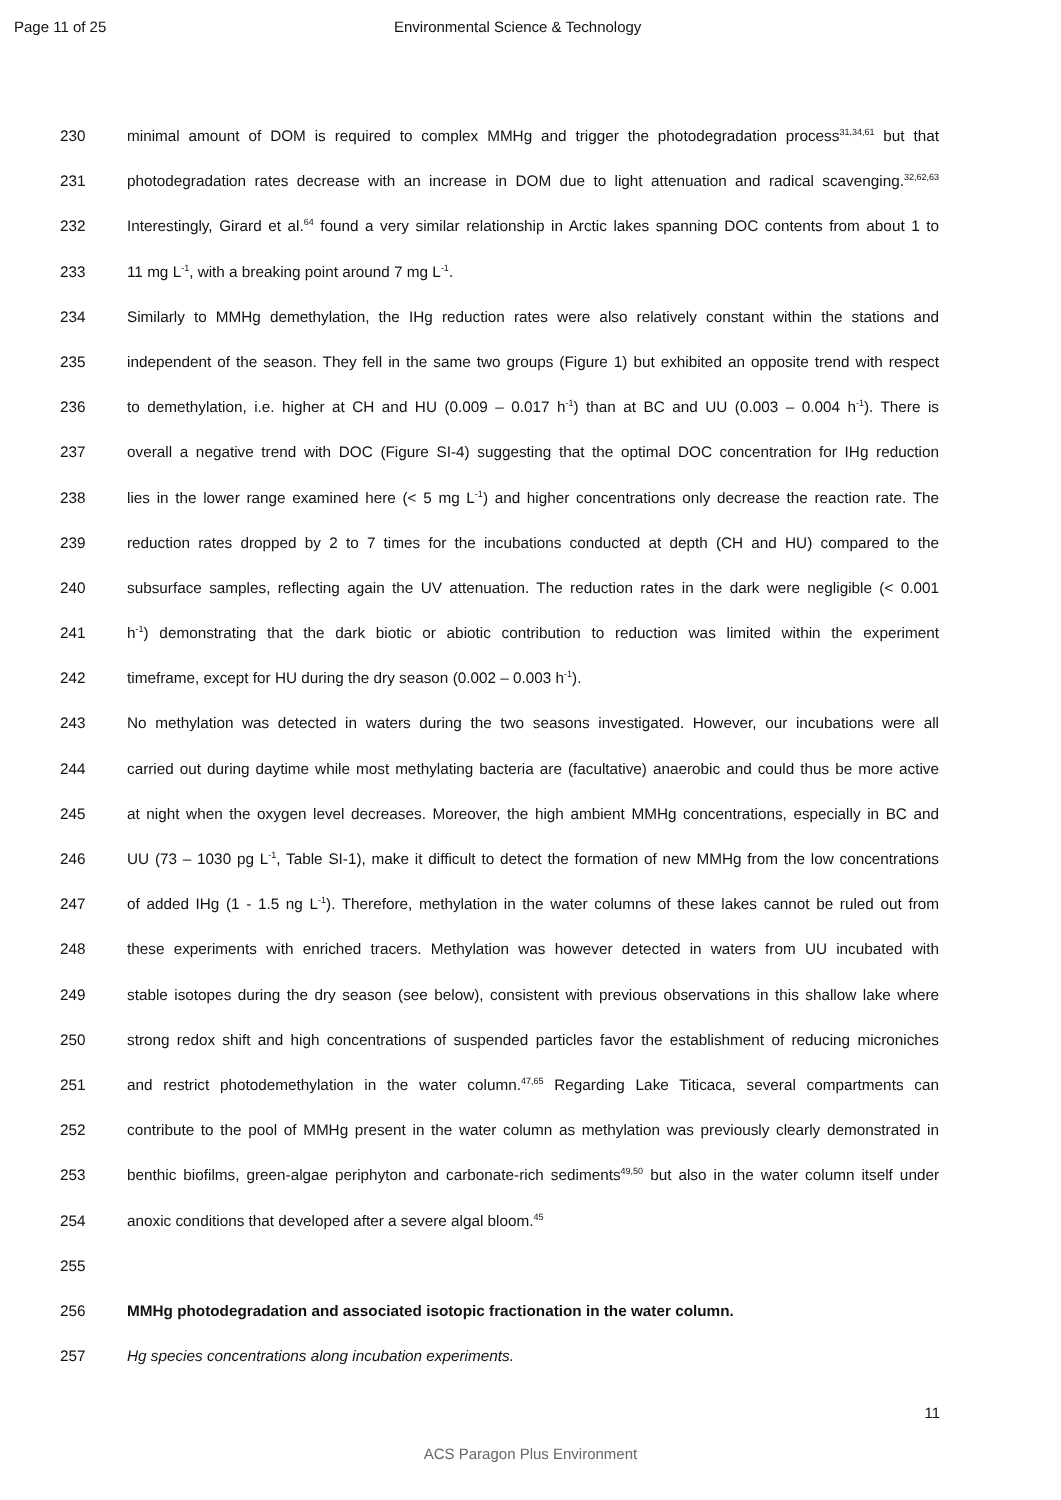Page 11 of 25 Environmental Science & Technology
230 minimal amount of DOM is required to complex MMHg and trigger the photodegradation process<sup>31,34,61</sup> but that
231 photodegradation rates decrease with an increase in DOM due to light attenuation and radical scavenging.<sup>32,62,63</sup>
232 Interestingly, Girard et al.<sup>64</sup> found a very similar relationship in Arctic lakes spanning DOC contents from about 1 to
233 11 mg L<sup>-1</sup>, with a breaking point around 7 mg L<sup>-1</sup>.
234 Similarly to MMHg demethylation, the IHg reduction rates were also relatively constant within the stations and
235 independent of the season. They fell in the same two groups (Figure 1) but exhibited an opposite trend with respect
236 to demethylation, i.e. higher at CH and HU (0.009 – 0.017 h<sup>-1</sup>) than at BC and UU (0.003 – 0.004 h<sup>-1</sup>). There is
237 overall a negative trend with DOC (Figure SI-4) suggesting that the optimal DOC concentration for IHg reduction
238 lies in the lower range examined here (< 5 mg L<sup>-1</sup>) and higher concentrations only decrease the reaction rate. The
239 reduction rates dropped by 2 to 7 times for the incubations conducted at depth (CH and HU) compared to the
240 subsurface samples, reflecting again the UV attenuation. The reduction rates in the dark were negligible (< 0.001
241 h<sup>-1</sup>) demonstrating that the dark biotic or abiotic contribution to reduction was limited within the experiment
242 timeframe, except for HU during the dry season (0.002 – 0.003 h<sup>-1</sup>).
243 No methylation was detected in waters during the two seasons investigated. However, our incubations were all
244 carried out during daytime while most methylating bacteria are (facultative) anaerobic and could thus be more active
245 at night when the oxygen level decreases. Moreover, the high ambient MMHg concentrations, especially in BC and
246 UU (73 – 1030 pg L<sup>-1</sup>, Table SI-1), make it difficult to detect the formation of new MMHg from the low concentrations
247 of added IHg (1 - 1.5 ng L<sup>-1</sup>). Therefore, methylation in the water columns of these lakes cannot be ruled out from
248 these experiments with enriched tracers. Methylation was however detected in waters from UU incubated with
249 stable isotopes during the dry season (see below), consistent with previous observations in this shallow lake where
250 strong redox shift and high concentrations of suspended particles favor the establishment of reducing microniches
251 and restrict photodemethylation in the water column.<sup>47,65</sup> Regarding Lake Titicaca, several compartments can
252 contribute to the pool of MMHg present in the water column as methylation was previously clearly demonstrated in
253 benthic biofilms, green-algae periphyton and carbonate-rich sediments<sup>49,50</sup> but also in the water column itself under
254 anoxic conditions that developed after a severe algal bloom.<sup>45</sup>
255
256 MMHg photodegradation and associated isotopic fractionation in the water column.
257 Hg species concentrations along incubation experiments.
11
ACS Paragon Plus Environment